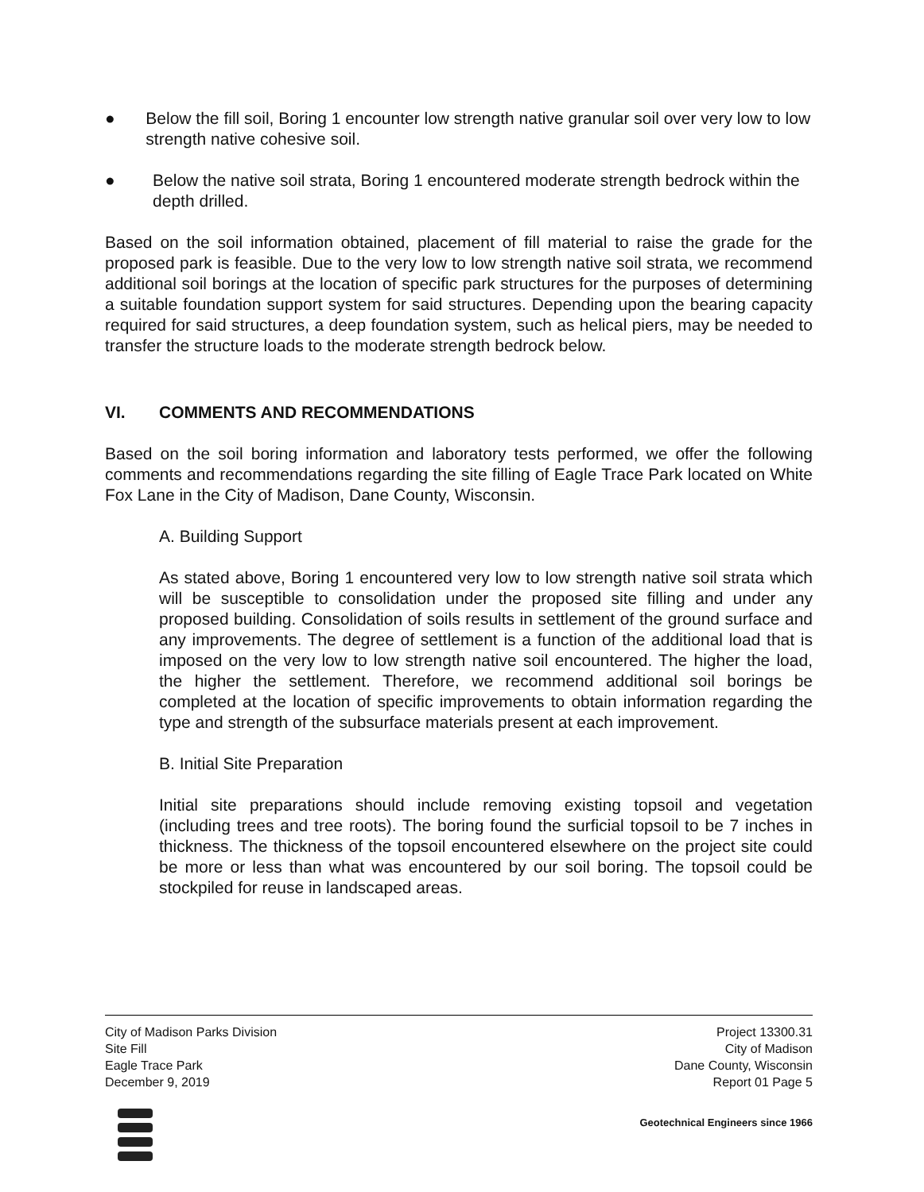● Below the fill soil, Boring 1 encounter low strength native granular soil over very low to low strength native cohesive soil.
● Below the native soil strata, Boring 1 encountered moderate strength bedrock within the depth drilled.
Based on the soil information obtained, placement of fill material to raise the grade for the proposed park is feasible. Due to the very low to low strength native soil strata, we recommend additional soil borings at the location of specific park structures for the purposes of determining a suitable foundation support system for said structures. Depending upon the bearing capacity required for said structures, a deep foundation system, such as helical piers, may be needed to transfer the structure loads to the moderate strength bedrock below.
VI. COMMENTS AND RECOMMENDATIONS
Based on the soil boring information and laboratory tests performed, we offer the following comments and recommendations regarding the site filling of Eagle Trace Park located on White Fox Lane in the City of Madison, Dane County, Wisconsin.
A. Building Support
As stated above, Boring 1 encountered very low to low strength native soil strata which will be susceptible to consolidation under the proposed site filling and under any proposed building. Consolidation of soils results in settlement of the ground surface and any improvements. The degree of settlement is a function of the additional load that is imposed on the very low to low strength native soil encountered. The higher the load, the higher the settlement. Therefore, we recommend additional soil borings be completed at the location of specific improvements to obtain information regarding the type and strength of the subsurface materials present at each improvement.
B. Initial Site Preparation
Initial site preparations should include removing existing topsoil and vegetation (including trees and tree roots). The boring found the surficial topsoil to be 7 inches in thickness. The thickness of the topsoil encountered elsewhere on the project site could be more or less than what was encountered by our soil boring. The topsoil could be stockpiled for reuse in landscaped areas.
City of Madison Parks Division
Site Fill
Eagle Trace Park
December 9, 2019
Project 13300.31
City of Madison
Dane County, Wisconsin
Report 01 Page 5
Geotechnical Engineers since 1966